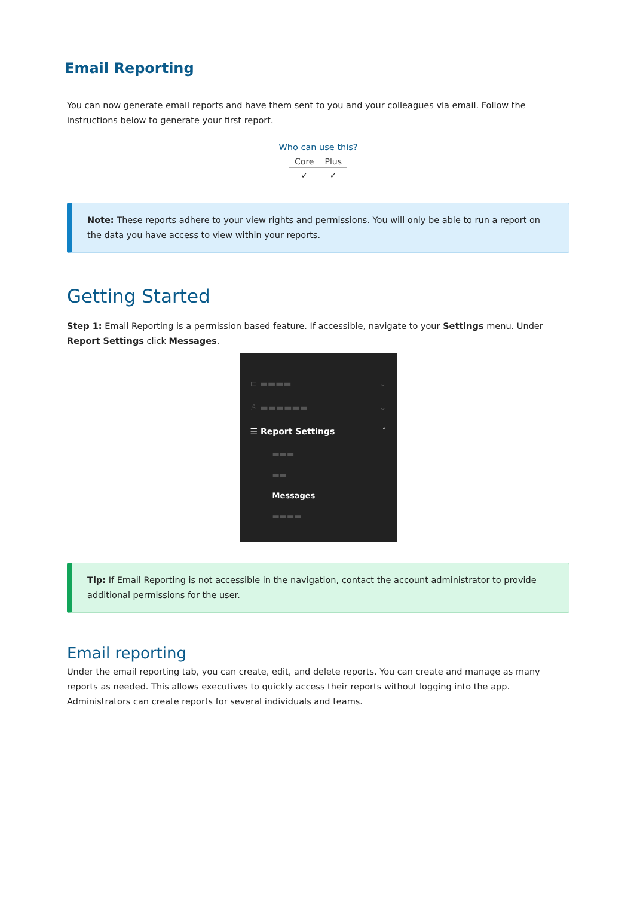Email Reporting
You can now generate email reports and have them sent to you and your colleagues via email. Follow the instructions below to generate your first report.
Who can use this?
| Core | Plus |
| --- | --- |
| ✓ | ✓ |
Note: These reports adhere to your view rights and permissions. You will only be able to run a report on the data you have access to view within your reports.
Getting Started
Step 1: Email Reporting is a permission based feature. If accessible, navigate to your Settings menu. Under Report Settings click Messages.
⊏ ▬▬▬▬ ⌄
♙ ▬▬▬▬▬▬ ⌄
☰ Report Settings ˆ
▬▬▬
▬▬
Messages
▬▬▬▬
Tip: If Email Reporting is not accessible in the navigation, contact the account administrator to provide additional permissions for the user.
Email reporting
Under the email reporting tab, you can create, edit, and delete reports. You can create and manage as many reports as needed. This allows executives to quickly access their reports without logging into the app. Administrators can create reports for several individuals and teams.